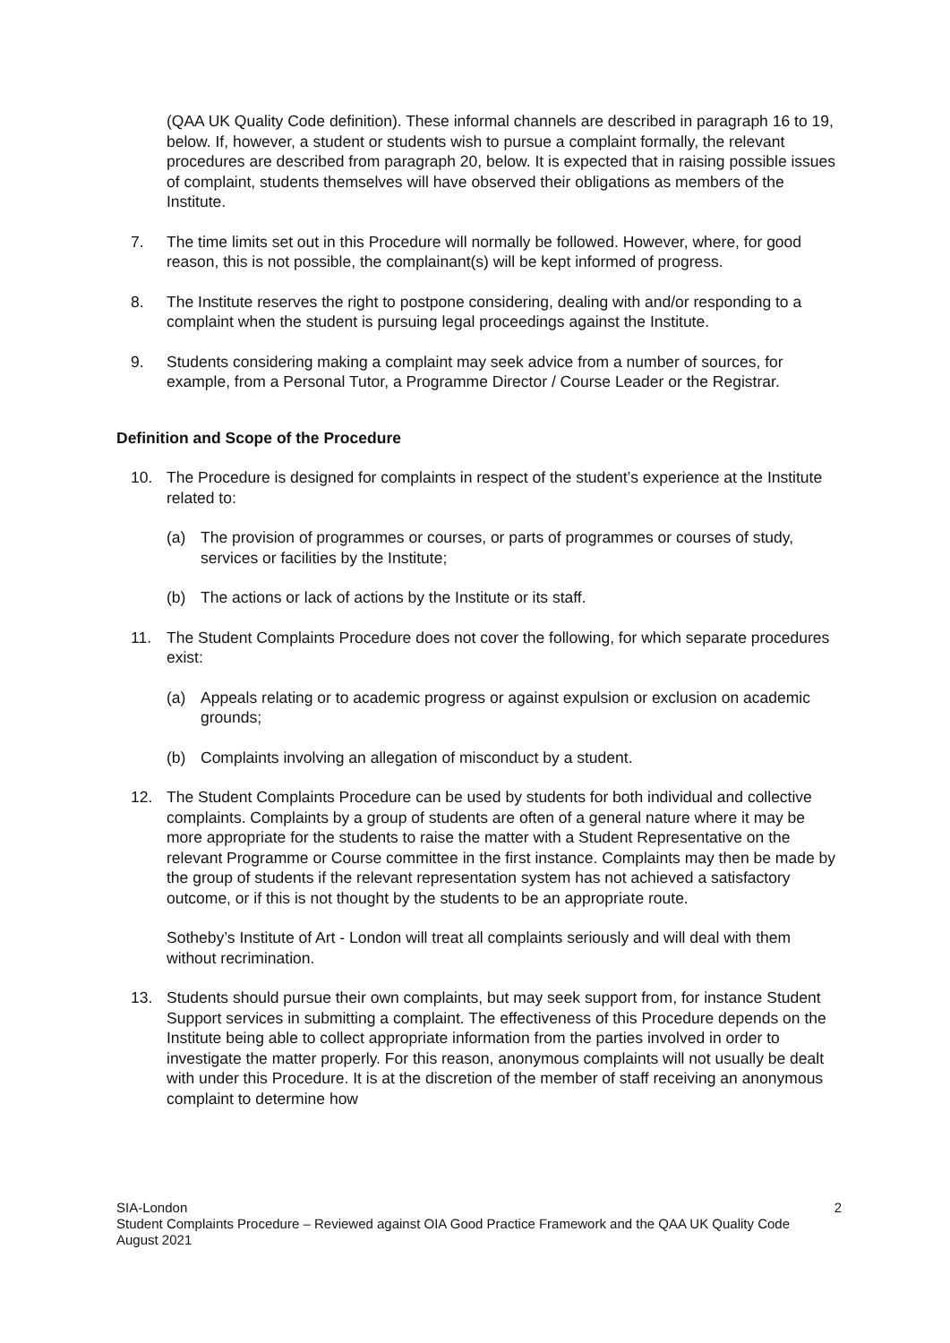(QAA UK Quality Code definition). These informal channels are described in paragraph 16 to 19, below. If, however, a student or students wish to pursue a complaint formally, the relevant procedures are described from paragraph 20, below. It is expected that in raising possible issues of complaint, students themselves will have observed their obligations as members of the Institute.
7. The time limits set out in this Procedure will normally be followed. However, where, for good reason, this is not possible, the complainant(s) will be kept informed of progress.
8. The Institute reserves the right to postpone considering, dealing with and/or responding to a complaint when the student is pursuing legal proceedings against the Institute.
9. Students considering making a complaint may seek advice from a number of sources, for example, from a Personal Tutor, a Programme Director / Course Leader or the Registrar.
Definition and Scope of the Procedure
10. The Procedure is designed for complaints in respect of the student’s experience at the Institute related to:
(a) The provision of programmes or courses, or parts of programmes or courses of study, services or facilities by the Institute;
(b) The actions or lack of actions by the Institute or its staff.
11. The Student Complaints Procedure does not cover the following, for which separate procedures exist:
(a) Appeals relating or to academic progress or against expulsion or exclusion on academic grounds;
(b) Complaints involving an allegation of misconduct by a student.
12. The Student Complaints Procedure can be used by students for both individual and collective complaints. Complaints by a group of students are often of a general nature where it may be more appropriate for the students to raise the matter with a Student Representative on the relevant Programme or Course committee in the first instance. Complaints may then be made by the group of students if the relevant representation system has not achieved a satisfactory outcome, or if this is not thought by the students to be an appropriate route.
Sotheby’s Institute of Art - London will treat all complaints seriously and will deal with them without recrimination.
13. Students should pursue their own complaints, but may seek support from, for instance Student Support services in submitting a complaint. The effectiveness of this Procedure depends on the Institute being able to collect appropriate information from the parties involved in order to investigate the matter properly. For this reason, anonymous complaints will not usually be dealt with under this Procedure. It is at the discretion of the member of staff receiving an anonymous complaint to determine how
2 SIA-London
Student Complaints Procedure – Reviewed against OIA Good Practice Framework and the QAA UK Quality Code
August 2021